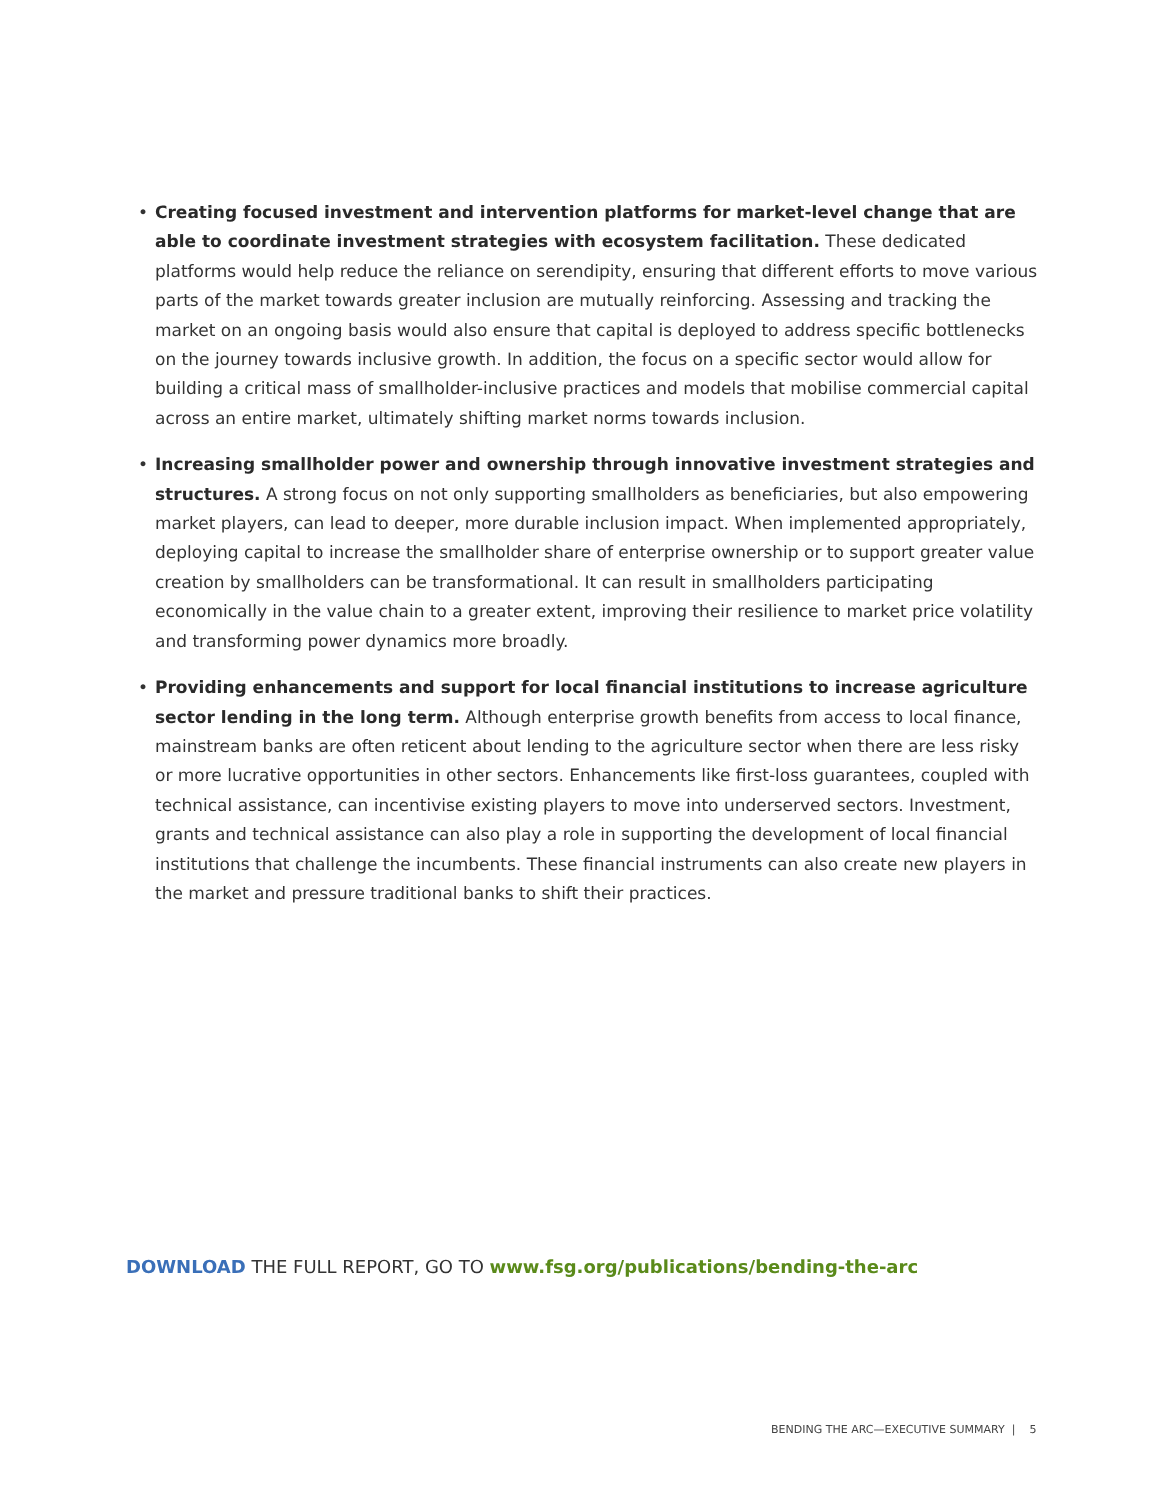• Creating focused investment and intervention platforms for market-level change that are able to coordinate investment strategies with ecosystem facilitation. These dedicated platforms would help reduce the reliance on serendipity, ensuring that different efforts to move various parts of the market towards greater inclusion are mutually reinforcing. Assessing and tracking the market on an ongoing basis would also ensure that capital is deployed to address specific bottlenecks on the journey towards inclusive growth. In addition, the focus on a specific sector would allow for building a critical mass of smallholder-inclusive practices and models that mobilise commercial capital across an entire market, ultimately shifting market norms towards inclusion.
• Increasing smallholder power and ownership through innovative investment strategies and structures. A strong focus on not only supporting smallholders as beneficiaries, but also empowering market players, can lead to deeper, more durable inclusion impact. When implemented appropriately, deploying capital to increase the smallholder share of enterprise ownership or to support greater value creation by smallholders can be transformational. It can result in smallholders participating economically in the value chain to a greater extent, improving their resilience to market price volatility and transforming power dynamics more broadly.
• Providing enhancements and support for local financial institutions to increase agriculture sector lending in the long term. Although enterprise growth benefits from access to local finance, mainstream banks are often reticent about lending to the agriculture sector when there are less risky or more lucrative opportunities in other sectors. Enhancements like first-loss guarantees, coupled with technical assistance, can incentivise existing players to move into underserved sectors. Investment, grants and technical assistance can also play a role in supporting the development of local financial institutions that challenge the incum­bents. These financial instruments can also create new players in the market and pressure traditional banks to shift their practices.
DOWNLOAD THE FULL REPORT, GO TO www.fsg.org/publications/bending-the-arc
BENDING THE ARC—EXECUTIVE SUMMARY | 5